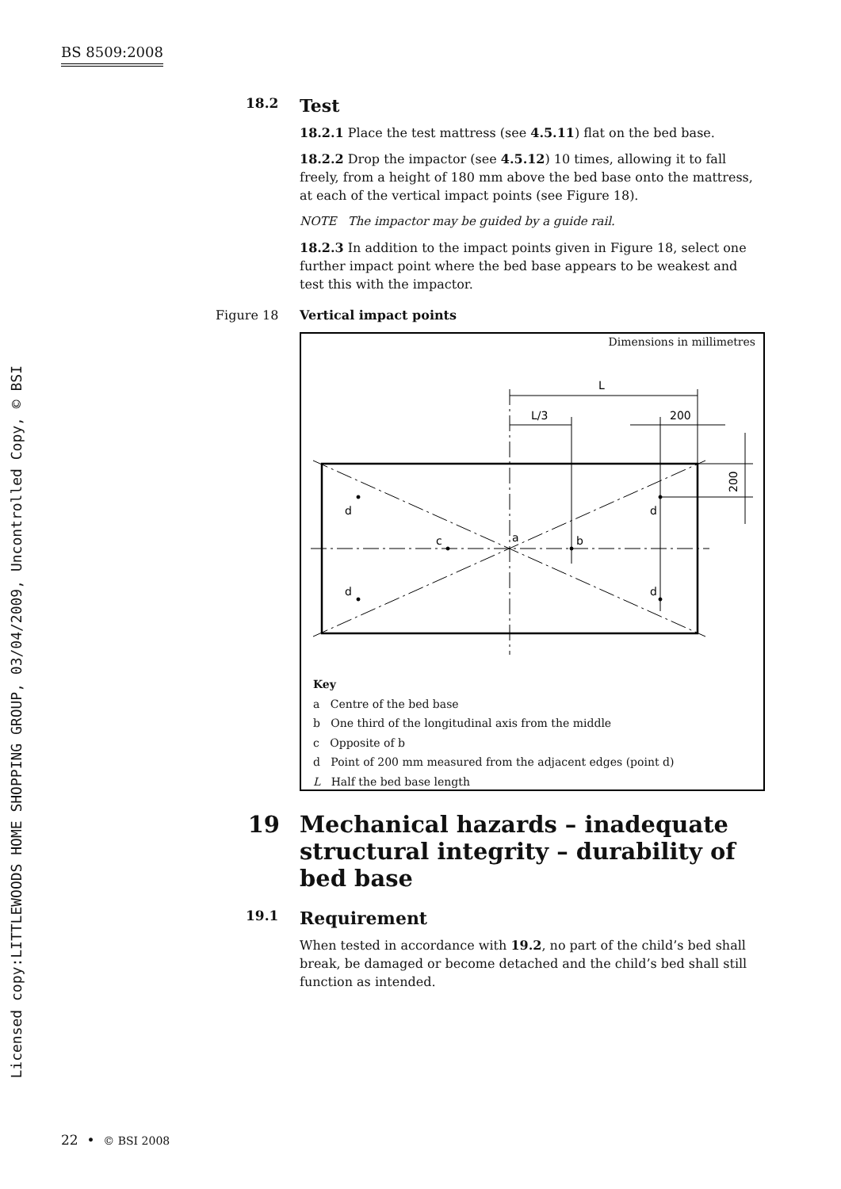BS 8509:2008
Licensed copy:LITTLEWOODS HOME SHOPPING GROUP, 03/04/2009, Uncontrolled Copy, © BSI
18.2 Test
18.2.1 Place the test mattress (see 4.5.11) flat on the bed base.
18.2.2 Drop the impactor (see 4.5.12) 10 times, allowing it to fall freely, from a height of 180 mm above the bed base onto the mattress, at each of the vertical impact points (see Figure 18).
NOTE The impactor may be guided by a guide rail.
18.2.3 In addition to the impact points given in Figure 18, select one further impact point where the bed base appears to be weakest and test this with the impactor.
Figure 18 Vertical impact points
Dimensions in millimetres
L
L/3
200
d
d
d
d
c
a
b
200
Key
a Centre of the bed base
b One third of the longitudinal axis from the middle
c Opposite of b
d Point of 200 mm measured from the adjacent edges (point d)
L Half the bed base length
19 Mechanical hazards – inadequate structural integrity – durability of bed base
19.1 Requirement
When tested in accordance with 19.2, no part of the child’s bed shall break, be damaged or become detached and the child’s bed shall still function as intended.
22 • © BSI 2008